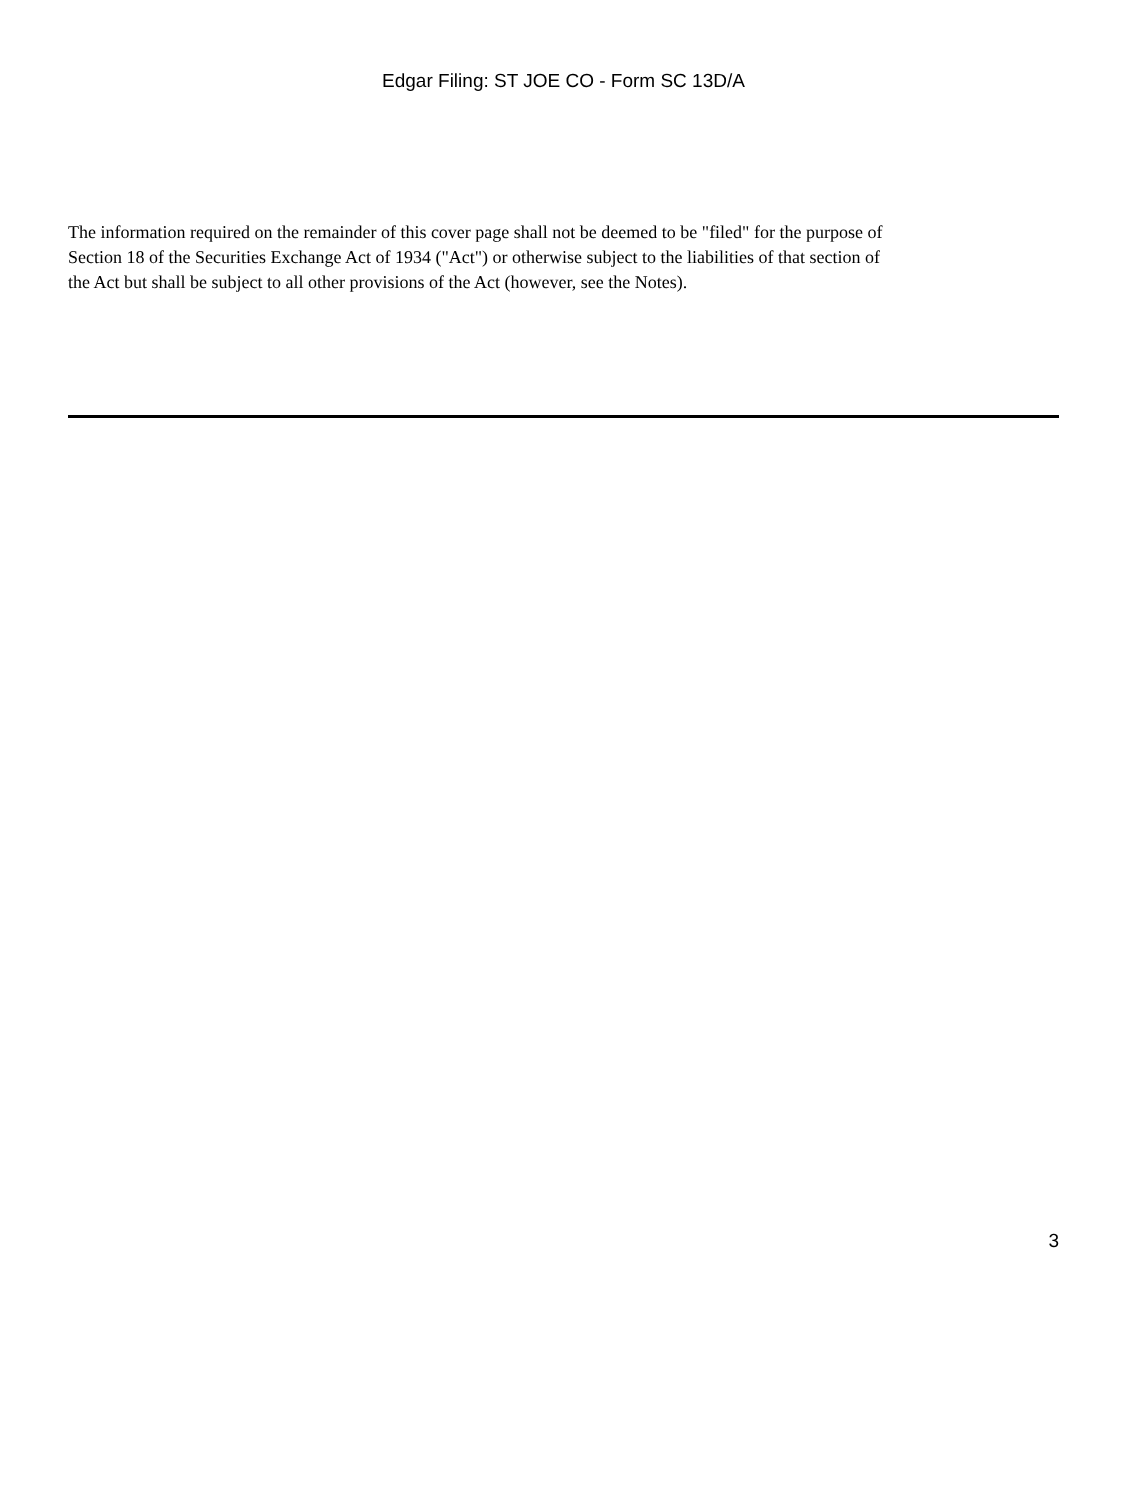Edgar Filing: ST JOE CO - Form SC 13D/A
The information required on the remainder of this cover page shall not be deemed to be "filed" for the purpose of Section 18 of the Securities Exchange Act of 1934 ("Act") or otherwise subject to the liabilities of that section of the Act but shall be subject to all other provisions of the Act (however, see the Notes).
3